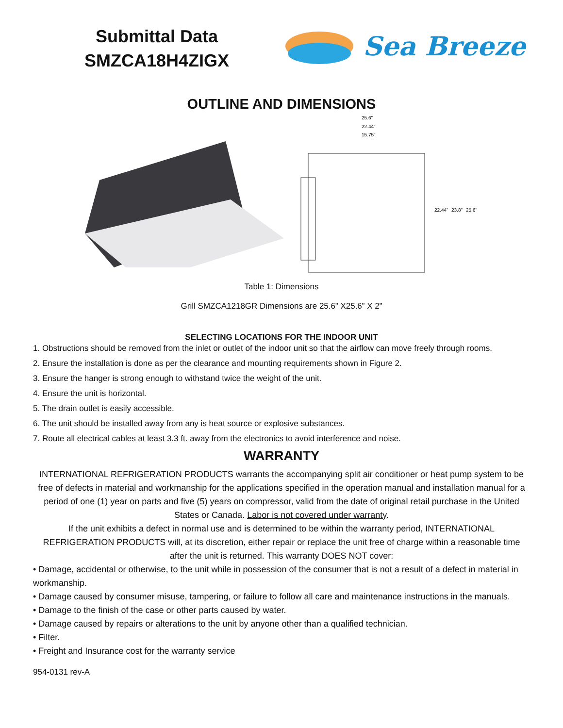Submittal Data
SMZCA18H4ZIGX
Sea Breeze
OUTLINE AND DIMENSIONS
25.6"
22.44"
15.75"
22.44"
23.8"
25.6"
Table 1: Dimensions
Grill SMZCA1218GR Dimensions are 25.6” X25.6” X 2”
SELECTING LOCATIONS FOR THE INDOOR UNIT
1. Obstructions should be removed from the inlet or outlet of the indoor unit so that the airflow can move freely through rooms.
2. Ensure the installation is done as per the clearance and mounting requirements shown in Figure 2.
3. Ensure the hanger is strong enough to withstand twice the weight of the unit.
4. Ensure the unit is horizontal.
5. The drain outlet is easily accessible.
6. The unit should be installed away from any is heat source or explosive substances.
7. Route all electrical cables at least 3.3 ft. away from the electronics to avoid interference and noise.
WARRANTY
INTERNATIONAL REFRIGERATION PRODUCTS warrants the accompanying split air conditioner or heat pump system to be free of defects in material and workmanship for the applications specified in the operation manual and installation manual for a period of one (1) year on parts and five (5) years on compressor, valid from the date of original retail purchase in the United States or Canada. Labor is not covered under warranty.
If the unit exhibits a defect in normal use and is determined to be within the warranty period, INTERNATIONAL REFRIGERATION PRODUCTS will, at its discretion, either repair or replace the unit free of charge within a reasonable time after the unit is returned. This warranty DOES NOT cover:
• Damage, accidental or otherwise, to the unit while in possession of the consumer that is not a result of a defect in material in workmanship.
• Damage caused by consumer misuse, tampering, or failure to follow all care and maintenance instructions in the manuals.
• Damage to the finish of the case or other parts caused by water.
• Damage caused by repairs or alterations to the unit by anyone other than a qualified technician.
• Filter.
• Freight and Insurance cost for the warranty service
954-0131 rev-A